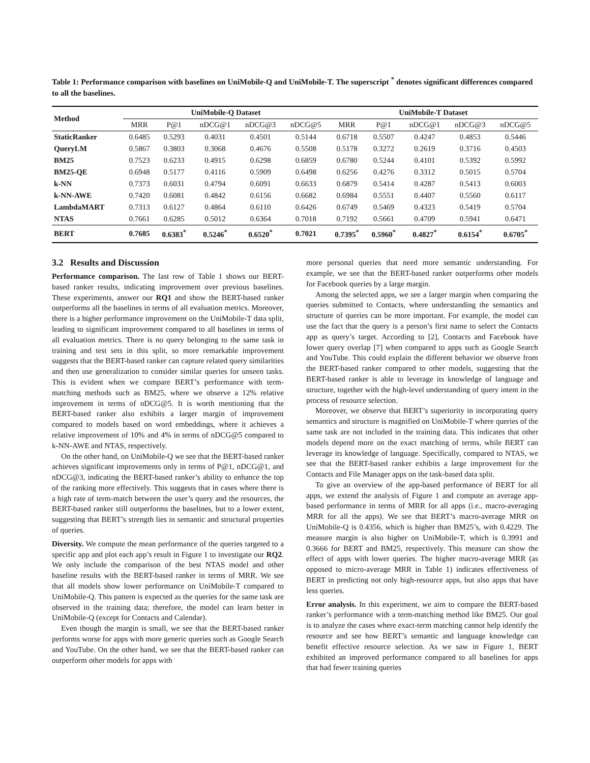Table 1: Performance comparison with baselines on UniMobile-Q and UniMobile-T. The superscript <sup>*</sup> denotes significant differences compared to all the baselines.
| Method | UniMobile-Q Dataset | | | | | UniMobile-T Dataset | | | | |
| --- | --- | --- | --- | --- | --- | --- | --- | --- | --- | --- |
| | MRR | P@1 | nDCG@1 | nDCG@3 | nDCG@5 | MRR | P@1 | nDCG@1 | nDCG@3 | nDCG@5 |
| StaticRanker | 0.6485 | 0.5293 | 0.4031 | 0.4501 | 0.5144 | 0.6718 | 0.5507 | 0.4247 | 0.4853 | 0.5446 |
| QueryLM | 0.5867 | 0.3803 | 0.3068 | 0.4676 | 0.5508 | 0.5178 | 0.3272 | 0.2619 | 0.3716 | 0.4503 |
| BM25 | 0.7523 | 0.6233 | 0.4915 | 0.6298 | 0.6859 | 0.6780 | 0.5244 | 0.4101 | 0.5392 | 0.5992 |
| BM25-QE | 0.6948 | 0.5177 | 0.4116 | 0.5909 | 0.6498 | 0.6256 | 0.4276 | 0.3312 | 0.5015 | 0.5704 |
| k-NN | 0.7373 | 0.6031 | 0.4794 | 0.6091 | 0.6633 | 0.6879 | 0.5414 | 0.4287 | 0.5413 | 0.6003 |
| k-NN-AWE | 0.7420 | 0.6081 | 0.4842 | 0.6156 | 0.6682 | 0.6984 | 0.5551 | 0.4407 | 0.5560 | 0.6117 |
| LambdaMART | 0.7313 | 0.6127 | 0.4864 | 0.6110 | 0.6426 | 0.6749 | 0.5469 | 0.4323 | 0.5419 | 0.5704 |
| NTAS | 0.7661 | 0.6285 | 0.5012 | 0.6364 | 0.7018 | 0.7192 | 0.5661 | 0.4709 | 0.5941 | 0.6471 |
| BERT | 0.7685 | 0.6383<sup>*</sup> | 0.5246<sup>*</sup> | 0.6520<sup>*</sup> | 0.7021 | 0.7395<sup>*</sup> | 0.5960<sup>*</sup> | 0.4827<sup>*</sup> | 0.6154<sup>*</sup> | 0.6705<sup>*</sup> |
3.2 Results and Discussion
Performance comparison. The last row of Table 1 shows our BERT-based ranker results, indicating improvement over previous baselines. These experiments, answer our RQ1 and show the BERT-based ranker outperforms all the baselines in terms of all evaluation metrics. Moreover, there is a higher performance improvement on the UniMobile-T data split, leading to significant improvement compared to all baselines in terms of all evaluation metrics. There is no query belonging to the same task in training and test sets in this split, so more remarkable improvement suggests that the BERT-based ranker can capture related query similarities and then use generalization to consider similar queries for unseen tasks. This is evident when we compare BERT’s performance with term-matching methods such as BM25, where we observe a 12% relative improvement in terms of nDCG@5. It is worth mentioning that the BERT-based ranker also exhibits a larger margin of improvement compared to models based on word embeddings, where it achieves a relative improvement of 10% and 4% in terms of nDCG@5 compared to k-NN-AWE and NTAS, respectively.
On the other hand, on UniMobile-Q we see that the BERT-based ranker achieves significant improvements only in terms of P@1, nDCG@1, and nDCG@3, indicating the BERT-based ranker’s ability to enhance the top of the ranking more effectively. This suggests that in cases where there is a high rate of term-match between the user’s query and the resources, the BERT-based ranker still outperforms the baselines, but to a lower extent, suggesting that BERT’s strength lies in semantic and structural properties of queries.
Diversity. We compute the mean performance of the queries targeted to a specific app and plot each app’s result in Figure 1 to investigate our RQ2. We only include the comparison of the best NTAS model and other baseline results with the BERT-based ranker in terms of MRR. We see that all models show lower performance on UniMobile-T compared to UniMobile-Q. This pattern is expected as the queries for the same task are observed in the training data; therefore, the model can learn better in UniMobile-Q (except for Contacts and Calendar).
Even though the margin is small, we see that the BERT-based ranker performs worse for apps with more generic queries such as Google Search and YouTube. On the other hand, we see that the BERT-based ranker can outperform other models for apps with
more personal queries that need more semantic understanding. For example, we see that the BERT-based ranker outperforms other models for Facebook queries by a large margin.
Among the selected apps, we see a larger margin when comparing the queries submitted to Contacts, where understanding the semantics and structure of queries can be more important. For example, the model can use the fact that the query is a person’s first name to select the Contacts app as query’s target. According to [2], Contacts and Facebook have lower query overlap [7] when compared to apps such as Google Search and YouTube. This could explain the different behavior we observe from the BERT-based ranker compared to other models, suggesting that the BERT-based ranker is able to leverage its knowledge of language and structure, together with the high-level understanding of query intent in the process of resource selection.
Moreover, we observe that BERT’s superiority in incorporating query semantics and structure is magnified on UniMobile-T where queries of the same task are not included in the training data. This indicates that other models depend more on the exact matching of terms, while BERT can leverage its knowledge of language. Specifically, compared to NTAS, we see that the BERT-based ranker exhibits a large improvement for the Contacts and File Manager apps on the task-based data split.
To give an overview of the app-based performance of BERT for all apps, we extend the analysis of Figure 1 and compute an average app-based performance in terms of MRR for all apps (i.e., macro-averaging MRR for all the apps). We see that BERT’s macro-average MRR on UniMobile-Q is 0.4356, which is higher than BM25’s, with 0.4229. The measure margin is also higher on UniMobile-T, which is 0.3991 and 0.3666 for BERT and BM25, respectively. This measure can show the effect of apps with lower queries. The higher macro-average MRR (as opposed to micro-average MRR in Table 1) indicates effectiveness of BERT in predicting not only high-resource apps, but also apps that have less queries.
Error analysis. In this experiment, we aim to compare the BERT-based ranker’s performance with a term-matching method like BM25. Our goal is to analyze the cases where exact-term matching cannot help identify the resource and see how BERT’s semantic and language knowledge can benefit effective resource selection. As we saw in Figure 1, BERT exhibited an improved performance compared to all baselines for apps that had fewer training queries